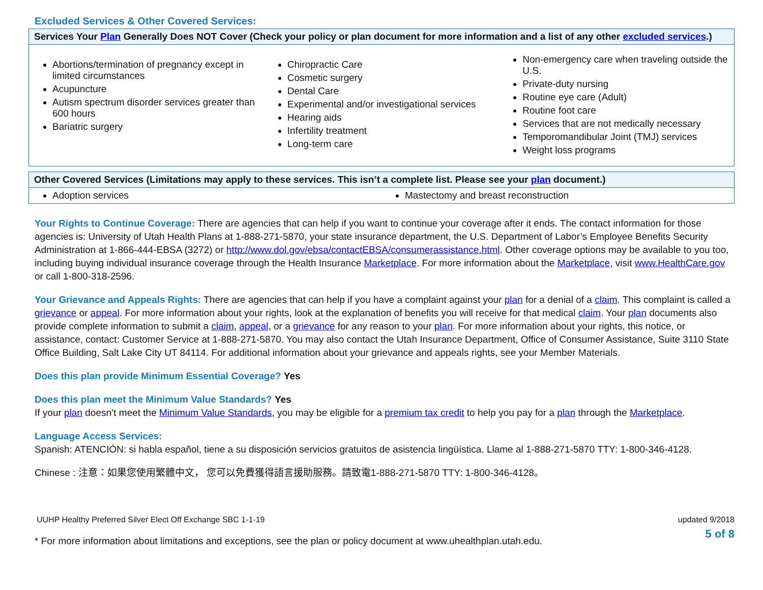Excluded Services & Other Covered Services:
| Services Your Plan Generally Does NOT Cover (Check your policy or plan document for more information and a list of any other excluded services .) | | |
| --- | --- | --- |
| Abortions/termination of pregnancy except in limited circumstances Acupuncture Autism spectrum disorder services greater than 600 hours Bariatric surgery | Chiropractic Care Cosmetic surgery Dental Care Experimental and/or investigational services Hearing aids Infertility treatment Long-term care | Non-emergency care when traveling outside the U.S. Private-duty nursing Routine eye care (Adult) Routine foot care Services that are not medically necessary Temporomandibular Joint (TMJ) services Weight loss programs |
| Other Covered Services (Limitations may apply to these services. This isn’t a complete list. Please see your plan document.) | |
| --- | --- |
| Adoption services | Mastectomy and breast reconstruction |
Your Rights to Continue Coverage: There are agencies that can help if you want to continue your coverage after it ends. The contact information for those agencies is: University of Utah Health Plans at 1-888-271-5870, your state insurance department, the U.S. Department of Labor’s Employee Benefits Security Administration at 1-866-444-EBSA (3272) or http://www.dol.gov/ebsa/contactEBSA/consumerassistance.html. Other coverage options may be available to you too, including buying individual insurance coverage through the Health Insurance Marketplace. For more information about the Marketplace, visit www.HealthCare.gov or call 1-800-318-2596.
Your Grievance and Appeals Rights: There are agencies that can help if you have a complaint against your plan for a denial of a claim. This complaint is called a grievance or appeal. For more information about your rights, look at the explanation of benefits you will receive for that medical claim. Your plan documents also provide complete information to submit a claim, appeal, or a grievance for any reason to your plan. For more information about your rights, this notice, or assistance, contact: Customer Service at 1-888-271-5870. You may also contact the Utah Insurance Department, Office of Consumer Assistance, Suite 3110 State Office Building, Salt Lake City UT 84114. For additional information about your grievance and appeals rights, see your Member Materials.
Does this plan provide Minimum Essential Coverage? Yes
Does this plan meet the Minimum Value Standards? Yes
If your plan doesn’t meet the Minimum Value Standards, you may be eligible for a premium tax credit to help you pay for a plan through the Marketplace.
Language Access Services:
Spanish: ATENCIÓN: si habla español, tiene a su disposición servicios gratuitos de asistencia lingüística. Llame al 1-888-271-5870 TTY: 1-800-346-4128.
Chinese : 注意：如果您使用繁體中文， 您可以免費獲得語言援助服務。請致電1-888-271-5870 TTY: 1-800-346-4128。
UUHP Healthy Preferred Silver Elect Off Exchange SBC 1-1-19 updated 9/2018
* For more information about limitations and exceptions, see the plan or policy document at www.uhealthplan.utah.edu. 5 of 8